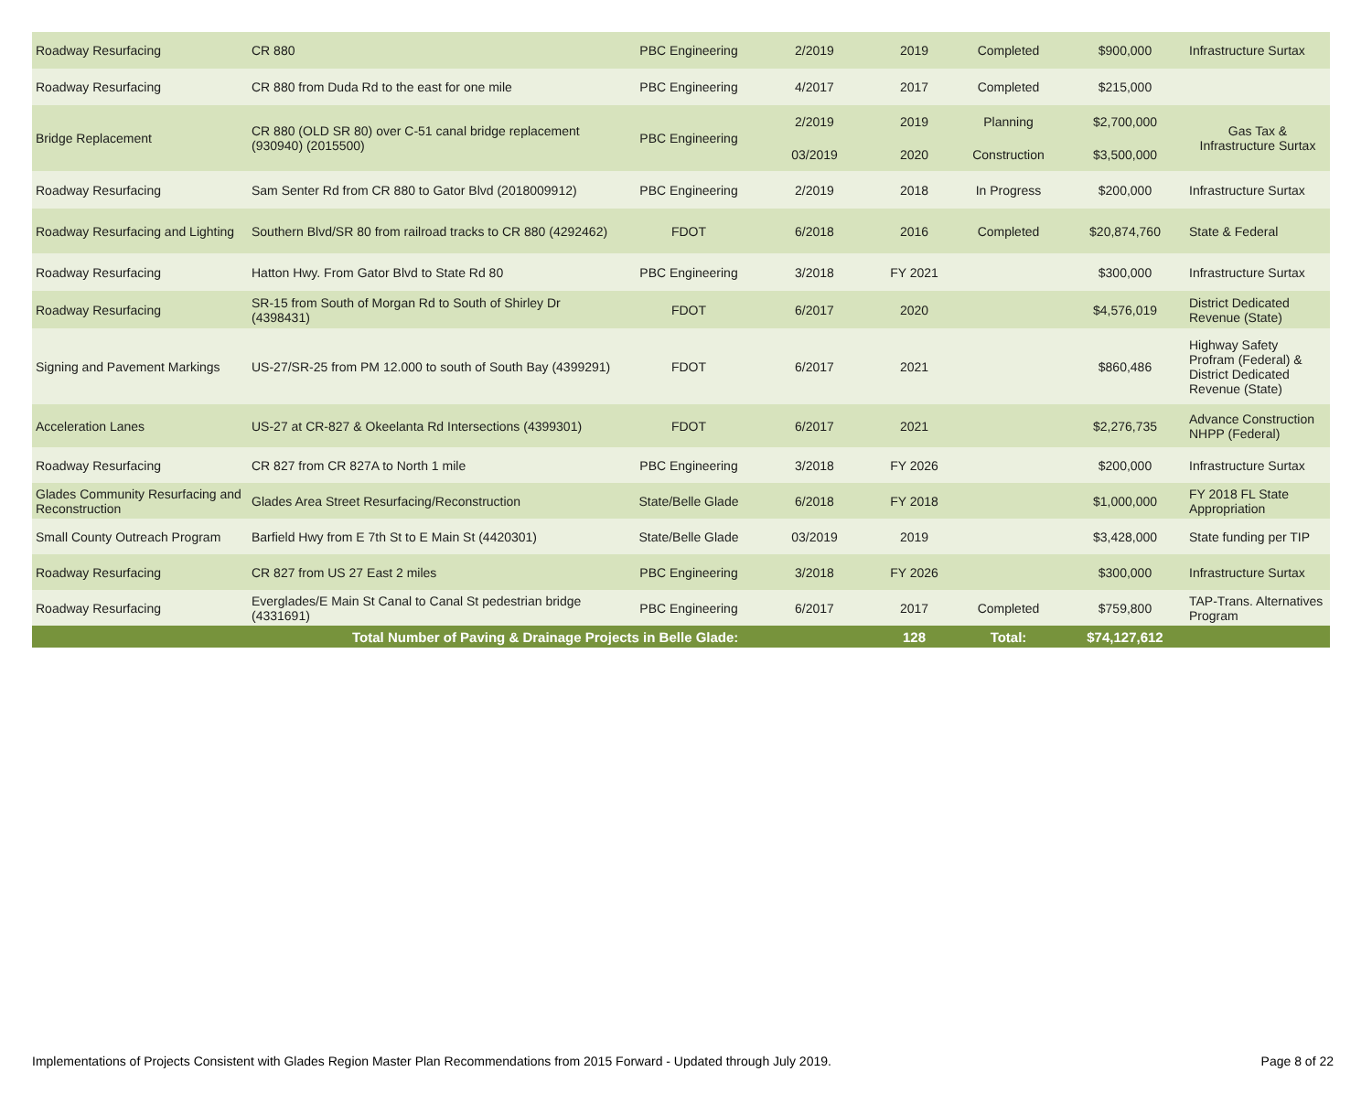| Roadway Resurfacing | CR 880 | PBC Engineering | 2/2019 | 2019 | Completed | $900,000 | Infrastructure Surtax |
| Roadway Resurfacing | CR 880 from Duda Rd to the east for one mile | PBC Engineering | 4/2017 | 2017 | Completed | $215,000 | |
| Bridge Replacement | CR 880 (OLD SR 80) over C-51 canal bridge replacement (930940) (2015500) | PBC Engineering | 2/2019 | 2019 | Planning | $2,700,000 | Gas Tax & Infrastructure Surtax |
| | | | 03/2019 | 2020 | Construction | $3,500,000 | |
| Roadway Resurfacing | Sam Senter Rd from CR 880 to Gator Blvd (2018009912) | PBC Engineering | 2/2019 | 2018 | In Progress | $200,000 | Infrastructure Surtax |
| Roadway Resurfacing and Lighting | Southern Blvd/SR 80 from railroad tracks to CR 880 (4292462) | FDOT | 6/2018 | 2016 | Completed | $20,874,760 | State & Federal |
| Roadway Resurfacing | Hatton Hwy. From Gator Blvd to State Rd 80 | PBC Engineering | 3/2018 | FY 2021 | | $300,000 | Infrastructure Surtax |
| Roadway Resurfacing | SR-15 from South of Morgan Rd to South of Shirley Dr (4398431) | FDOT | 6/2017 | 2020 | | $4,576,019 | District Dedicated Revenue (State) |
| Signing and Pavement Markings | US-27/SR-25 from PM 12.000 to south of South Bay (4399291) | FDOT | 6/2017 | 2021 | | $860,486 | Highway Safety Profram (Federal) & District Dedicated Revenue (State) |
| Acceleration Lanes | US-27 at CR-827 & Okeelanta Rd Intersections (4399301) | FDOT | 6/2017 | 2021 | | $2,276,735 | Advance Construction NHPP (Federal) |
| Roadway Resurfacing | CR 827 from CR 827A to North 1 mile | PBC Engineering | 3/2018 | FY 2026 | | $200,000 | Infrastructure Surtax |
| Glades Community Resurfacing and Reconstruction | Glades Area Street Resurfacing/Reconstruction | State/Belle Glade | 6/2018 | FY 2018 | | $1,000,000 | FY 2018 FL State Appropriation |
| Small County Outreach Program | Barfield Hwy from E 7th St to E Main St (4420301) | State/Belle Glade | 03/2019 | 2019 | | $3,428,000 | State funding per TIP |
| Roadway Resurfacing | CR 827 from US 27 East 2 miles | PBC Engineering | 3/2018 | FY 2026 | | $300,000 | Infrastructure Surtax |
| Roadway Resurfacing | Everglades/E Main St Canal to Canal St pedestrian bridge (4331691) | PBC Engineering | 6/2017 | 2017 | Completed | $759,800 | TAP-Trans. Alternatives Program |
| | Total Number of Paving & Drainage Projects in Belle Glade: | | | 128 | Total: | $74,127,612 | |
Implementations of Projects Consistent with Glades Region Master Plan Recommendations from 2015 Forward - Updated through July 2019.
Page 8 of 22